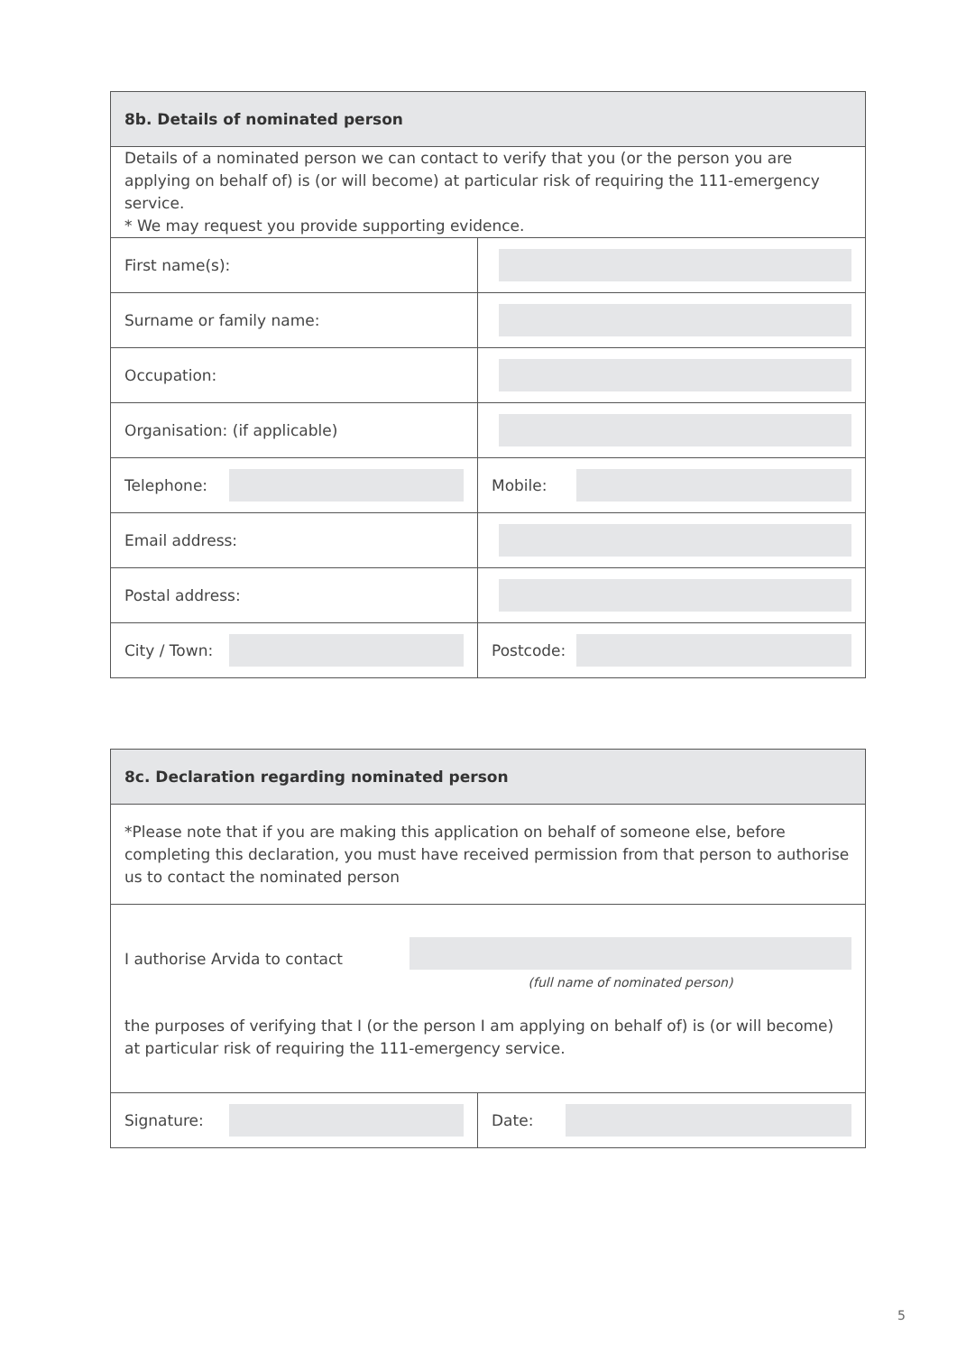| 8b. Details of nominated person | |
| Details of a nominated person we can contact to verify that you (or the person you are applying on behalf of) is (or will become) at particular risk of requiring the 111-emergency service. * We may request you provide supporting evidence. | |
| First name(s): | |
| Surname or family name: | |
| Occupation: | |
| Organisation: (if applicable) | |
| Telephone: | Mobile: |
| Email address: | |
| Postal address: | |
| City / Town: | Postcode: |
| 8c. Declaration regarding nominated person | |
| *Please note that if you are making this application on behalf of someone else, before completing this declaration, you must have received permission from that person to authorise us to contact the nominated person | |
| I authorise Arvida to contact (full name of nominated person) the purposes of verifying that I (or the person I am applying on behalf of) is (or will become) at particular risk of requiring the 111-emergency service. | |
| Signature: | Date: |
5